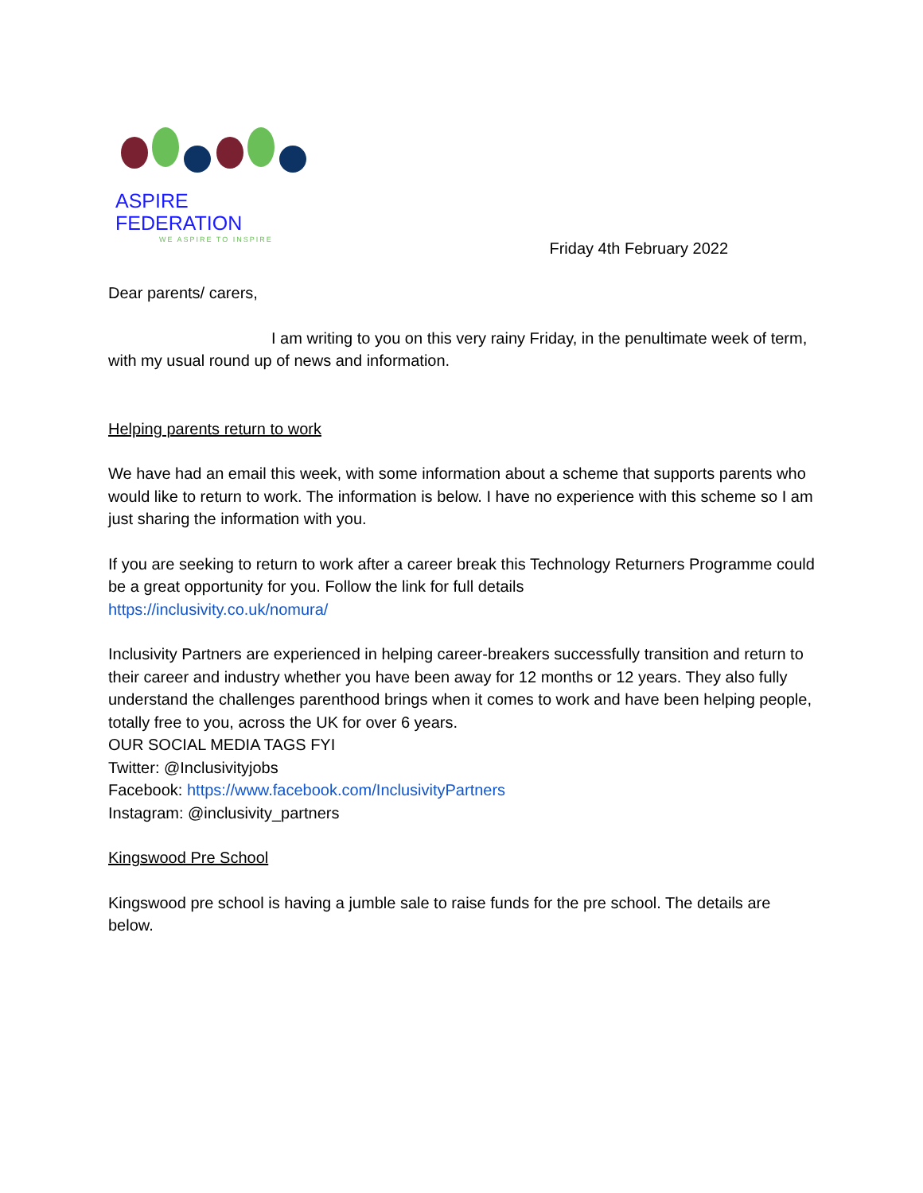ASPIRE FEDERATION
WE ASPIRE TO INSPIRE
Friday 4th February 2022
Dear parents/ carers,
I am writing to you on this very rainy Friday, in the penultimate week of term, with my usual round up of news and information.
Helping parents return to work
We have had an email this week, with some information about a scheme that supports parents who would like to return to work. The information is below. I have no experience with this scheme so I am just sharing the information with you.
If you are seeking to return to work after a career break this Technology Returners Programme could be a great opportunity for you. Follow the link for full details
https://inclusivity.co.uk/nomura/
Inclusivity Partners are experienced in helping career-breakers successfully transition and return to their career and industry whether you have been away for 12 months or 12 years. They also fully understand the challenges parenthood brings when it comes to work and have been helping people, totally free to you, across the UK for over 6 years.
OUR SOCIAL MEDIA TAGS FYI
Twitter: @Inclusivityjobs
Facebook: https://www.facebook.com/InclusivityPartners
Instagram: @inclusivity_partners
Kingswood Pre School
Kingswood pre school is having a jumble sale to raise funds for the pre school. The details are below.